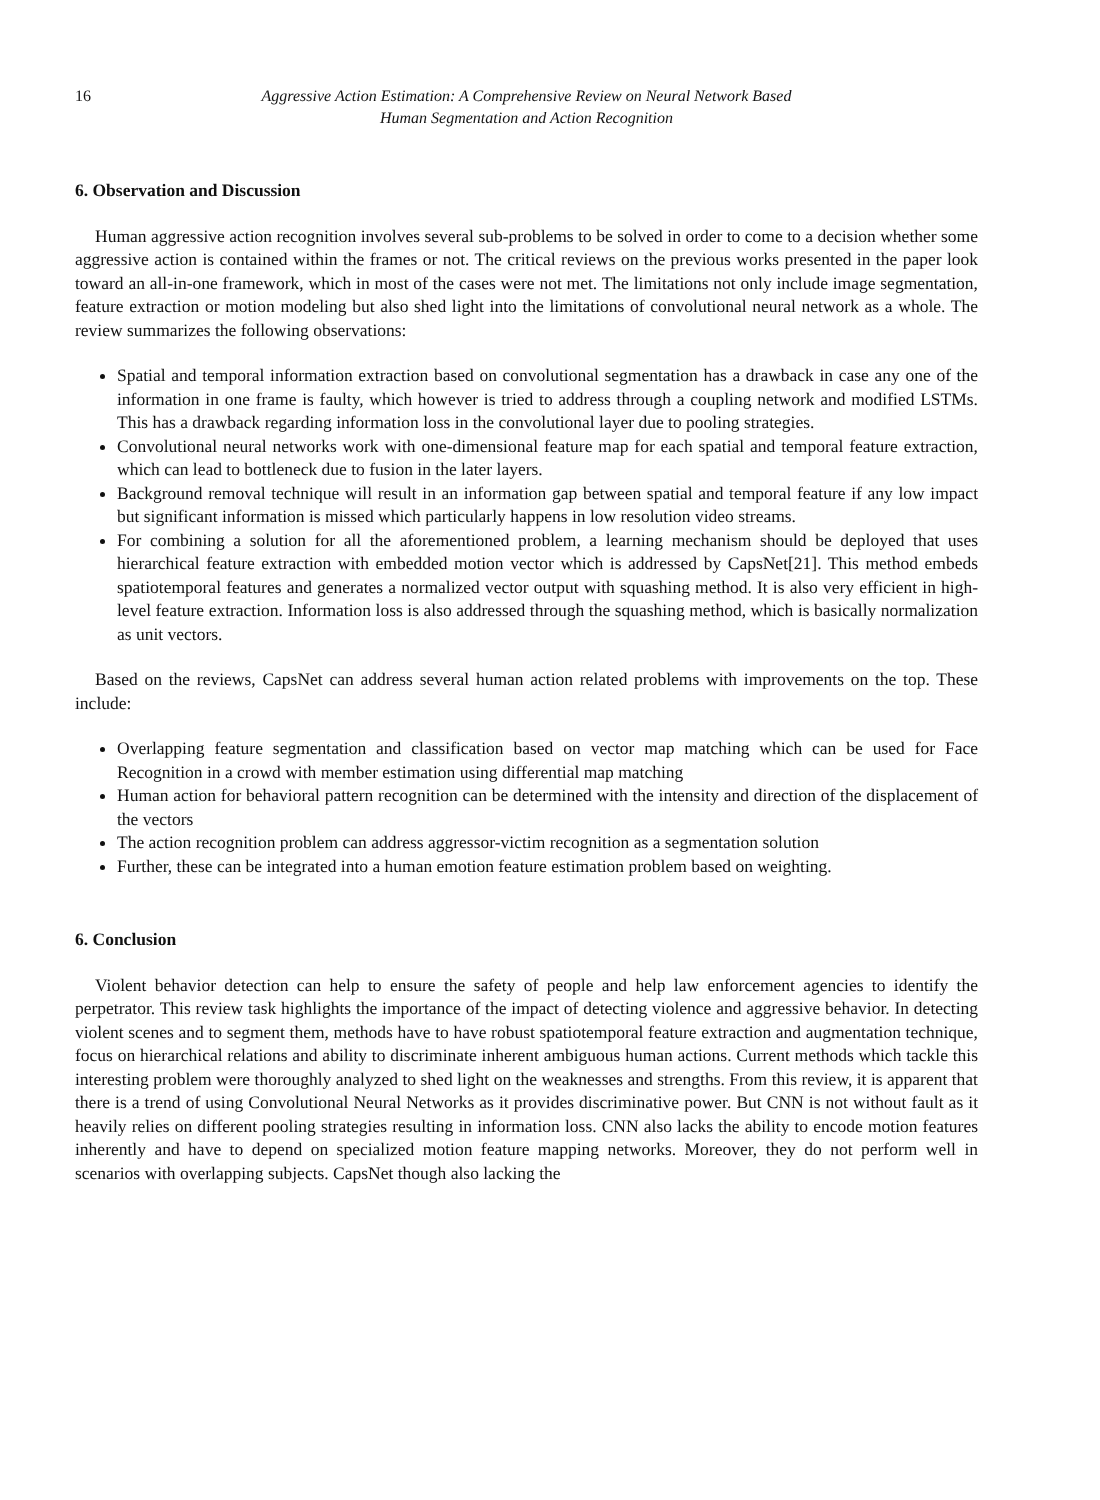16 Aggressive Action Estimation: A Comprehensive Review on Neural Network Based
Human Segmentation and Action Recognition
6. Observation and Discussion
Human aggressive action recognition involves several sub-problems to be solved in order to come to a decision whether some aggressive action is contained within the frames or not. The critical reviews on the previous works presented in the paper look toward an all-in-one framework, which in most of the cases were not met. The limitations not only include image segmentation, feature extraction or motion modeling but also shed light into the limitations of convolutional neural network as a whole. The review summarizes the following observations:
Spatial and temporal information extraction based on convolutional segmentation has a drawback in case any one of the information in one frame is faulty, which however is tried to address through a coupling network and modified LSTMs. This has a drawback regarding information loss in the convolutional layer due to pooling strategies.
Convolutional neural networks work with one-dimensional feature map for each spatial and temporal feature extraction, which can lead to bottleneck due to fusion in the later layers.
Background removal technique will result in an information gap between spatial and temporal feature if any low impact but significant information is missed which particularly happens in low resolution video streams.
For combining a solution for all the aforementioned problem, a learning mechanism should be deployed that uses hierarchical feature extraction with embedded motion vector which is addressed by CapsNet[21]. This method embeds spatiotemporal features and generates a normalized vector output with squashing method. It is also very efficient in high-level feature extraction. Information loss is also addressed through the squashing method, which is basically normalization as unit vectors.
Based on the reviews, CapsNet can address several human action related problems with improvements on the top. These include:
Overlapping feature segmentation and classification based on vector map matching which can be used for Face Recognition in a crowd with member estimation using differential map matching
Human action for behavioral pattern recognition can be determined with the intensity and direction of the displacement of the vectors
The action recognition problem can address aggressor-victim recognition as a segmentation solution
Further, these can be integrated into a human emotion feature estimation problem based on weighting.
6. Conclusion
Violent behavior detection can help to ensure the safety of people and help law enforcement agencies to identify the perpetrator. This review task highlights the importance of the impact of detecting violence and aggressive behavior. In detecting violent scenes and to segment them, methods have to have robust spatiotemporal feature extraction and augmentation technique, focus on hierarchical relations and ability to discriminate inherent ambiguous human actions. Current methods which tackle this interesting problem were thoroughly analyzed to shed light on the weaknesses and strengths. From this review, it is apparent that there is a trend of using Convolutional Neural Networks as it provides discriminative power. But CNN is not without fault as it heavily relies on different pooling strategies resulting in information loss. CNN also lacks the ability to encode motion features inherently and have to depend on specialized motion feature mapping networks. Moreover, they do not perform well in scenarios with overlapping subjects. CapsNet though also lacking the